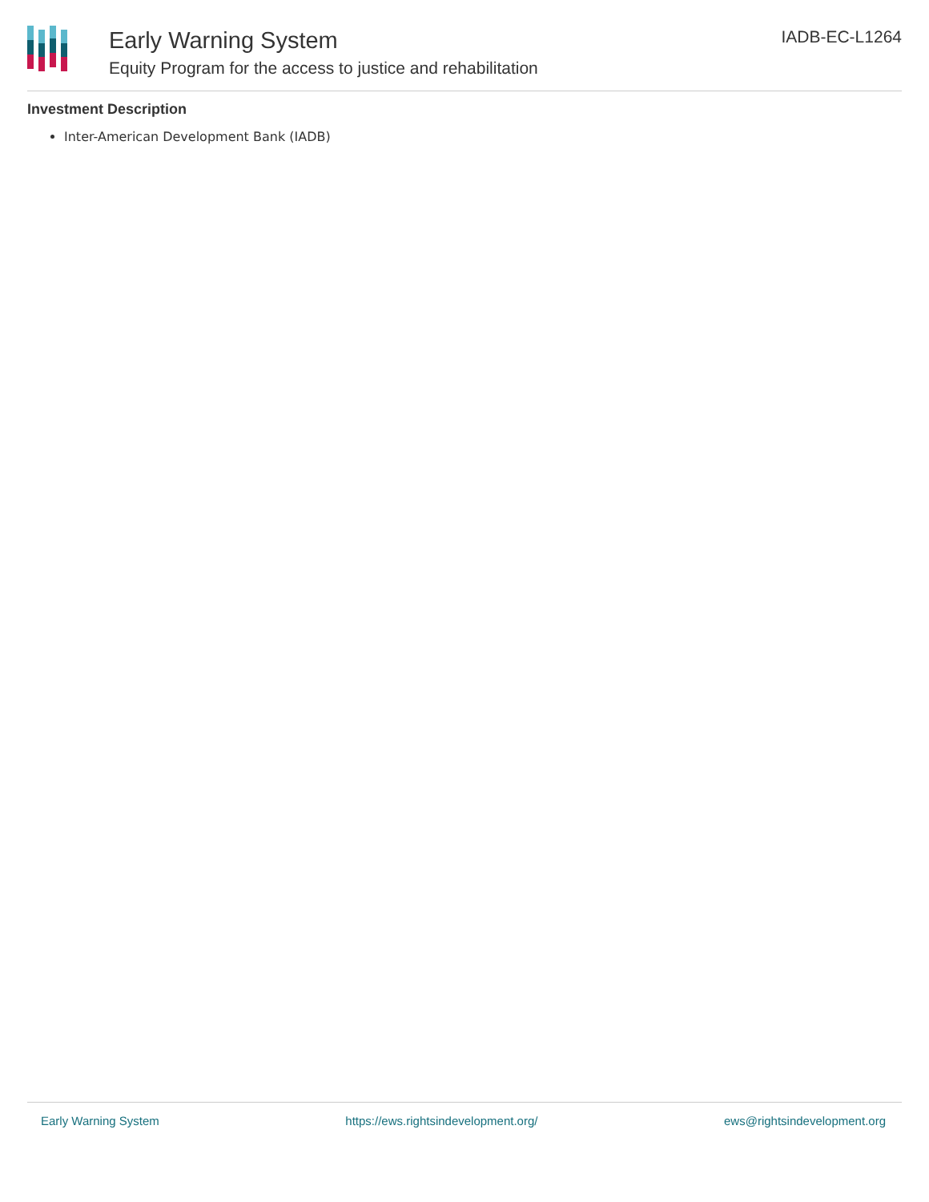Early Warning System
Equity Program for the access to justice and rehabilitation
IADB-EC-L1264
Investment Description
Inter-American Development Bank (IADB)
Early Warning System https://ews.rightsindevelopment.org/ ews@rightsindevelopment.org